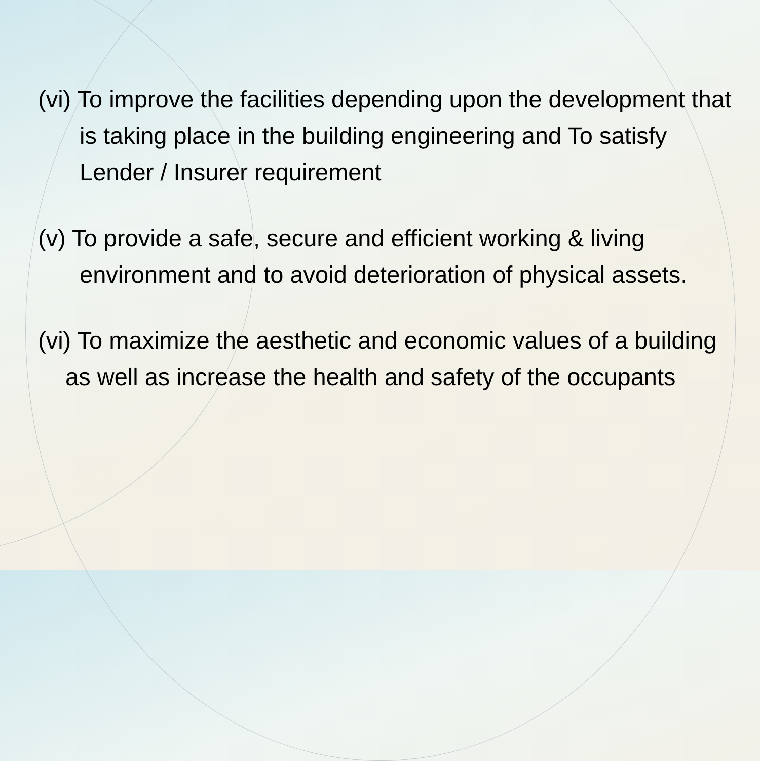(vi) To improve the facilities depending upon the development that is taking place in the building engineering and To satisfy Lender / Insurer requirement
(v) To provide a safe, secure and efficient working & living environment and to avoid deterioration of physical assets.
(vi) To maximize the aesthetic and economic values of a building as well as increase the health and safety of the occupants